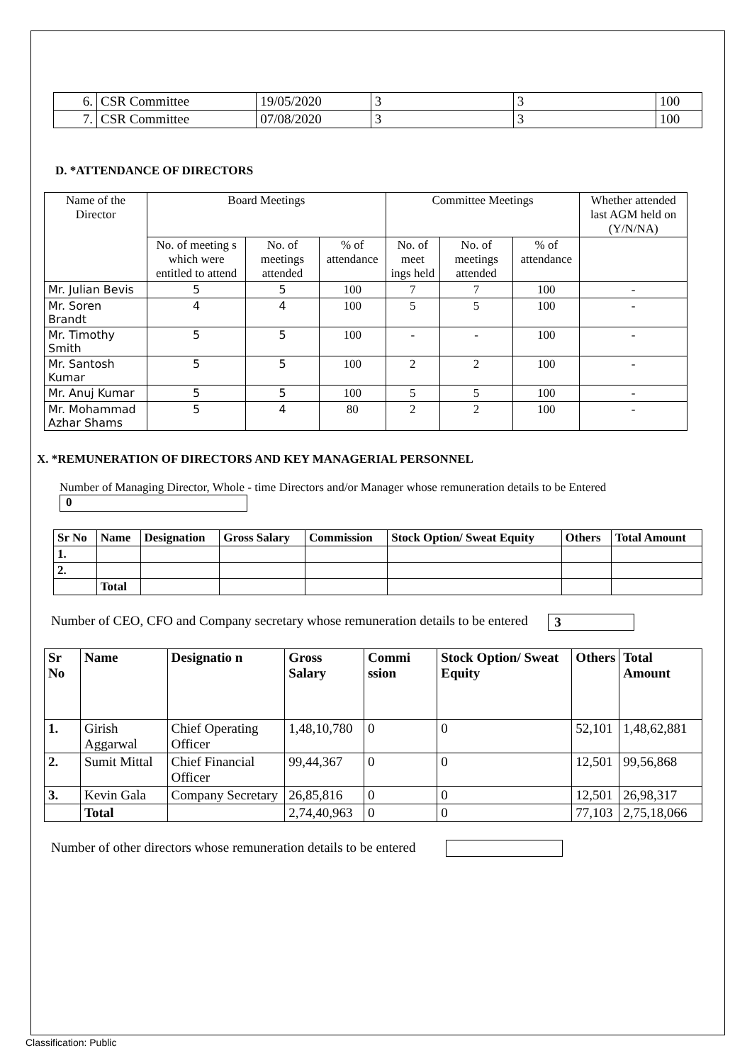| 6. | CSR Committee | 19/05/2020 | 3 | 3 | 100 |
| 7. | CSR Committee | 07/08/2020 | 3 | 3 | 100 |
D. *ATTENDANCE OF DIRECTORS
| Name of the Director | Board Meetings | | | Committee Meetings | | | Whether attended last AGM held on (Y/N/NA) |
| --- | --- | --- | --- | --- | --- | --- | --- |
| | No. of meeting s which were entitled to attend | No. of meetings attended | % of attendance | No. of meet ings held | No. of meetings attended | % of attendance | |
| Mr. Julian Bevis | 5 | 5 | 100 | 7 | 7 | 100 | - |
| Mr. Soren Brandt | 4 | 4 | 100 | 5 | 5 | 100 | - |
| Mr. Timothy Smith | 5 | 5 | 100 | - | - | 100 | - |
| Mr. Santosh Kumar | 5 | 5 | 100 | 2 | 2 | 100 | - |
| Mr. Anuj Kumar | 5 | 5 | 100 | 5 | 5 | 100 | - |
| Mr. Mohammad Azhar Shams | 5 | 4 | 80 | 2 | 2 | 100 | - |
X. *REMUNERATION OF DIRECTORS AND KEY MANAGERIAL PERSONNEL
Number of Managing Director, Whole - time Directors and/or Manager whose remuneration details to be Entered 0
| Sr No | Name | Designation | Gross Salary | Commission | Stock Option/ Sweat Equity | Others | Total Amount |
| --- | --- | --- | --- | --- | --- | --- | --- |
| 1. | | | | | | | |
| 2. | | | | | | | |
| | Total | | | | | | |
Number of CEO, CFO and Company secretary whose remuneration details to be entered 3
| Sr No | Name | Designatio n | Gross Salary | Commi ssion | Stock Option/ Sweat Equity | Others | Total Amount |
| --- | --- | --- | --- | --- | --- | --- | --- |
| 1. | Girish Aggarwal | Chief Operating Officer | 1,48,10,780 | 0 | 0 | 52,101 | 1,48,62,881 |
| 2. | Sumit Mittal | Chief Financial Officer | 99,44,367 | 0 | 0 | 12,501 | 99,56,868 |
| 3. | Kevin Gala | Company Secretary | 26,85,816 | 0 | 0 | 12,501 | 26,98,317 |
| | Total | | 2,74,40,963 | 0 | 0 | 77,103 | 2,75,18,066 |
Number of other directors whose remuneration details to be entered
Classification: Public